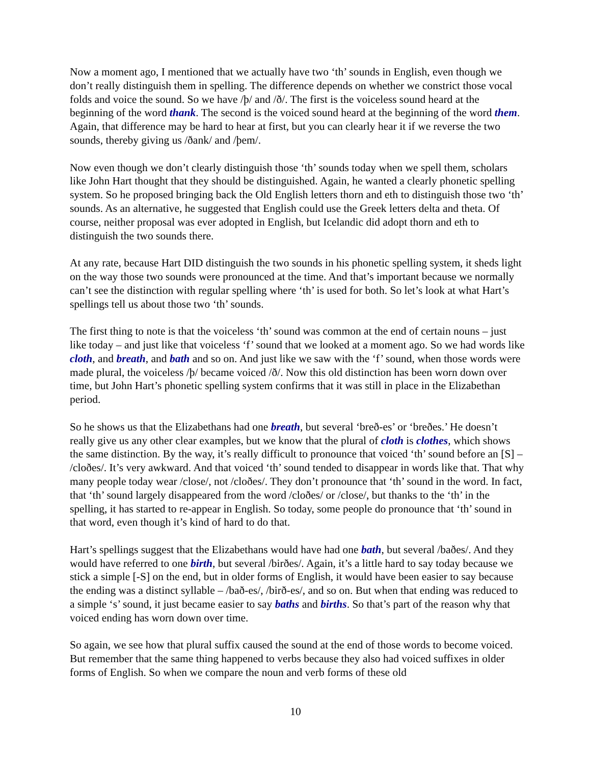Now a moment ago, I mentioned that we actually have two ‘th’ sounds in English, even though we don’t really distinguish them in spelling. The difference depends on whether we constrict those vocal folds and voice the sound. So we have /þ/ and /ð/. The first is the voiceless sound heard at the beginning of the word thank. The second is the voiced sound heard at the beginning of the word them. Again, that difference may be hard to hear at first, but you can clearly hear it if we reverse the two sounds, thereby giving us /ðank/ and /þem/.
Now even though we don’t clearly distinguish those ‘th’ sounds today when we spell them, scholars like John Hart thought that they should be distinguished. Again, he wanted a clearly phonetic spelling system. So he proposed bringing back the Old English letters thorn and eth to distinguish those two ‘th’ sounds. As an alternative, he suggested that English could use the Greek letters delta and theta. Of course, neither proposal was ever adopted in English, but Icelandic did adopt thorn and eth to distinguish the two sounds there.
At any rate, because Hart DID distinguish the two sounds in his phonetic spelling system, it sheds light on the way those two sounds were pronounced at the time. And that’s important because we normally can’t see the distinction with regular spelling where ‘th’ is used for both. So let’s look at what Hart’s spellings tell us about those two ‘th’ sounds.
The first thing to note is that the voiceless ‘th’ sound was common at the end of certain nouns – just like today – and just like that voiceless ‘f’ sound that we looked at a moment ago. So we had words like cloth, and breath, and bath and so on. And just like we saw with the ‘f’ sound, when those words were made plural, the voiceless /þ/ became voiced /ð/. Now this old distinction has been worn down over time, but John Hart’s phonetic spelling system confirms that it was still in place in the Elizabethan period.
So he shows us that the Elizabethans had one breath, but several ‘breð-es’ or ‘breðes.’ He doesn’t really give us any other clear examples, but we know that the plural of cloth is clothes, which shows the same distinction. By the way, it’s really difficult to pronounce that voiced ‘th’ sound before an [S] – /cloðes/. It’s very awkward. And that voiced ‘th’ sound tended to disappear in words like that. That why many people today wear /close/, not /cloðes/. They don’t pronounce that ‘th’ sound in the word. In fact, that ‘th’ sound largely disappeared from the word /cloðes/ or /close/, but thanks to the ‘th’ in the spelling, it has started to re-appear in English. So today, some people do pronounce that ‘th’ sound in that word, even though it’s kind of hard to do that.
Hart’s spellings suggest that the Elizabethans would have had one bath, but several /baðes/. And they would have referred to one birth, but several /birðes/. Again, it’s a little hard to say today because we stick a simple [-S] on the end, but in older forms of English, it would have been easier to say because the ending was a distinct syllable – /bað-es/, /birð-es/, and so on. But when that ending was reduced to a simple ‘s’ sound, it just became easier to say baths and births. So that’s part of the reason why that voiced ending has worn down over time.
So again, we see how that plural suffix caused the sound at the end of those words to become voiced. But remember that the same thing happened to verbs because they also had voiced suffixes in older forms of English. So when we compare the noun and verb forms of these old
10